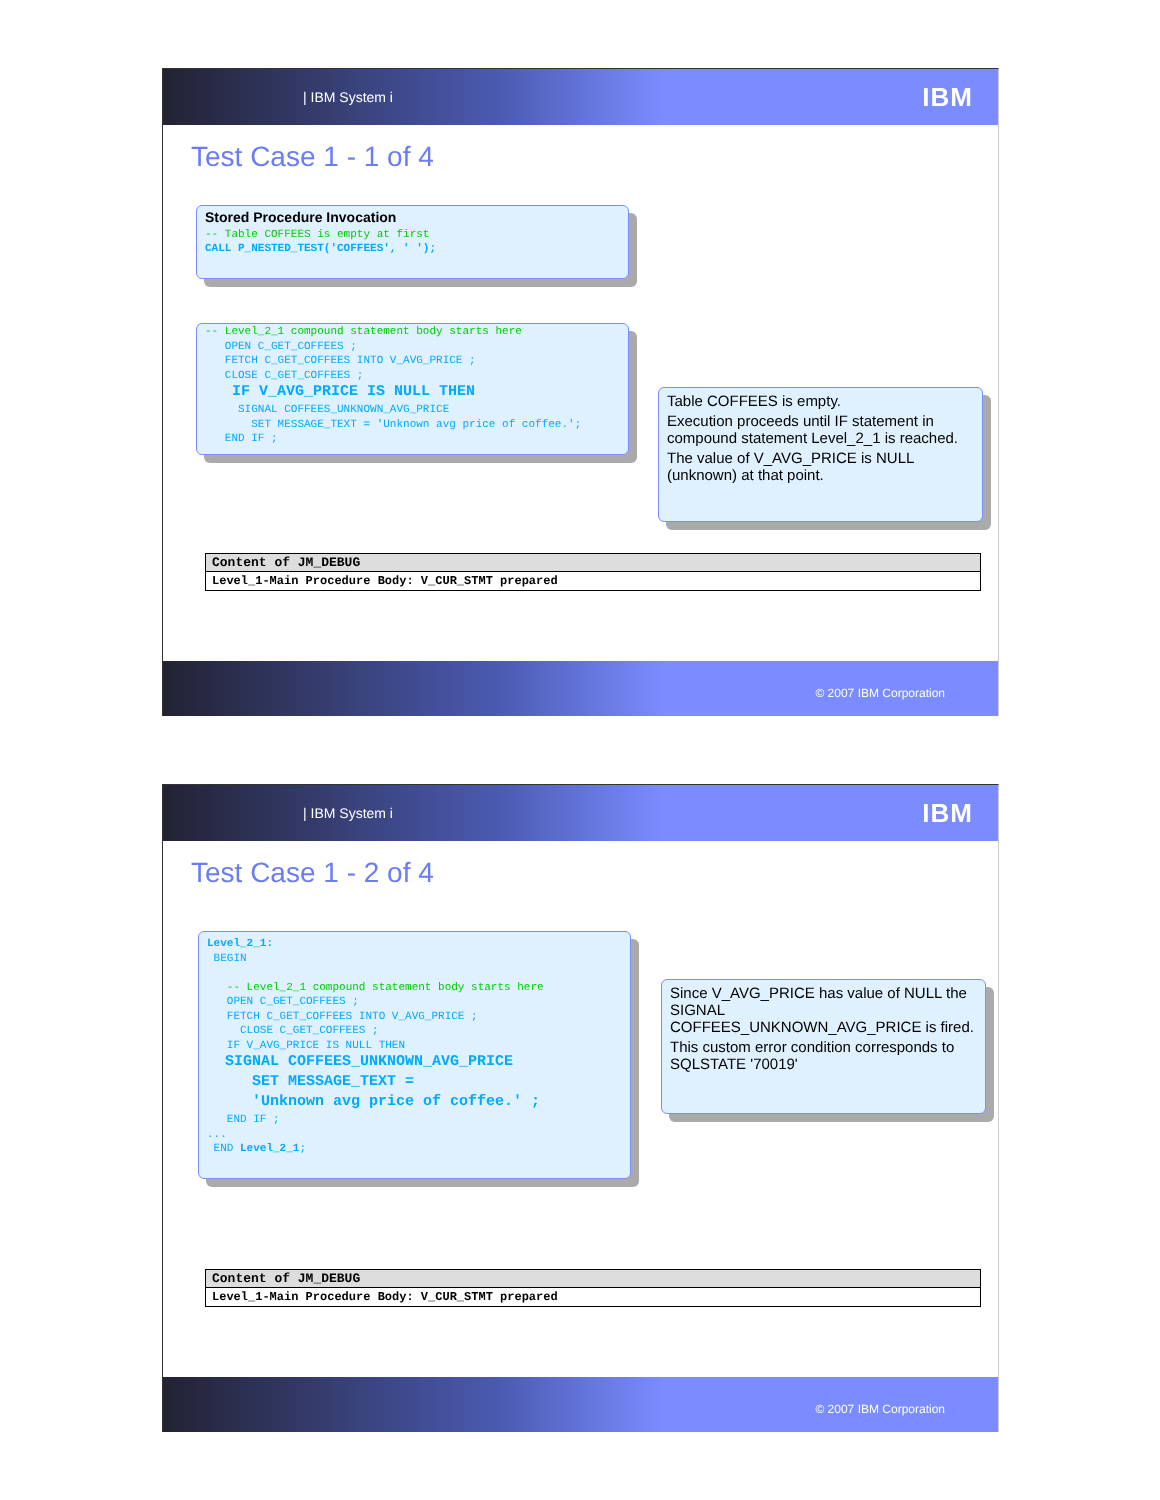| IBM System i IBM
Test Case 1 - 1 of 4
Stored Procedure Invocation -- Table COFFEES is empty at first CALL P_NESTED_TEST('COFFEES', ' ');
-- Level_2_1 compound statement body starts here OPEN C_GET_COFFEES ; FETCH C_GET_COFFEES INTO V_AVG_PRICE ; CLOSE C_GET_COFFEES ; IF V_AVG_PRICE IS NULL THEN SIGNAL COFFEES_UNKNOWN_AVG_PRICE SET MESSAGE_TEXT = 'Unknown avg price of coffee.'; END IF ;
Table COFFEES is empty.
Execution proceeds until IF statement in compound statement Level_2_1 is reached.
The value of V_AVG_PRICE is NULL (unknown) at that point.
| Content of JM_DEBUG |
| --- |
| Level_1-Main Procedure Body: V_CUR_STMT prepared |
© 2007 IBM Corporation
| IBM System i IBM
Test Case 1 - 2 of 4
Level_2_1: BEGIN -- Level_2_1 compound statement body starts here OPEN C_GET_COFFEES ; FETCH C_GET_COFFEES INTO V_AVG_PRICE ; CLOSE C_GET_COFFEES ; IF V_AVG_PRICE IS NULL THEN SIGNAL COFFEES_UNKNOWN_AVG_PRICE SET MESSAGE_TEXT = 'Unknown avg price of coffee.' ; END IF ; ... END Level_2_1;
Since V_AVG_PRICE has value of NULL the SIGNAL COFFEES_UNKNOWN_AVG_PRICE is fired.
This custom error condition corresponds to SQLSTATE '70019'
| Content of JM_DEBUG |
| --- |
| Level_1-Main Procedure Body: V_CUR_STMT prepared |
© 2007 IBM Corporation